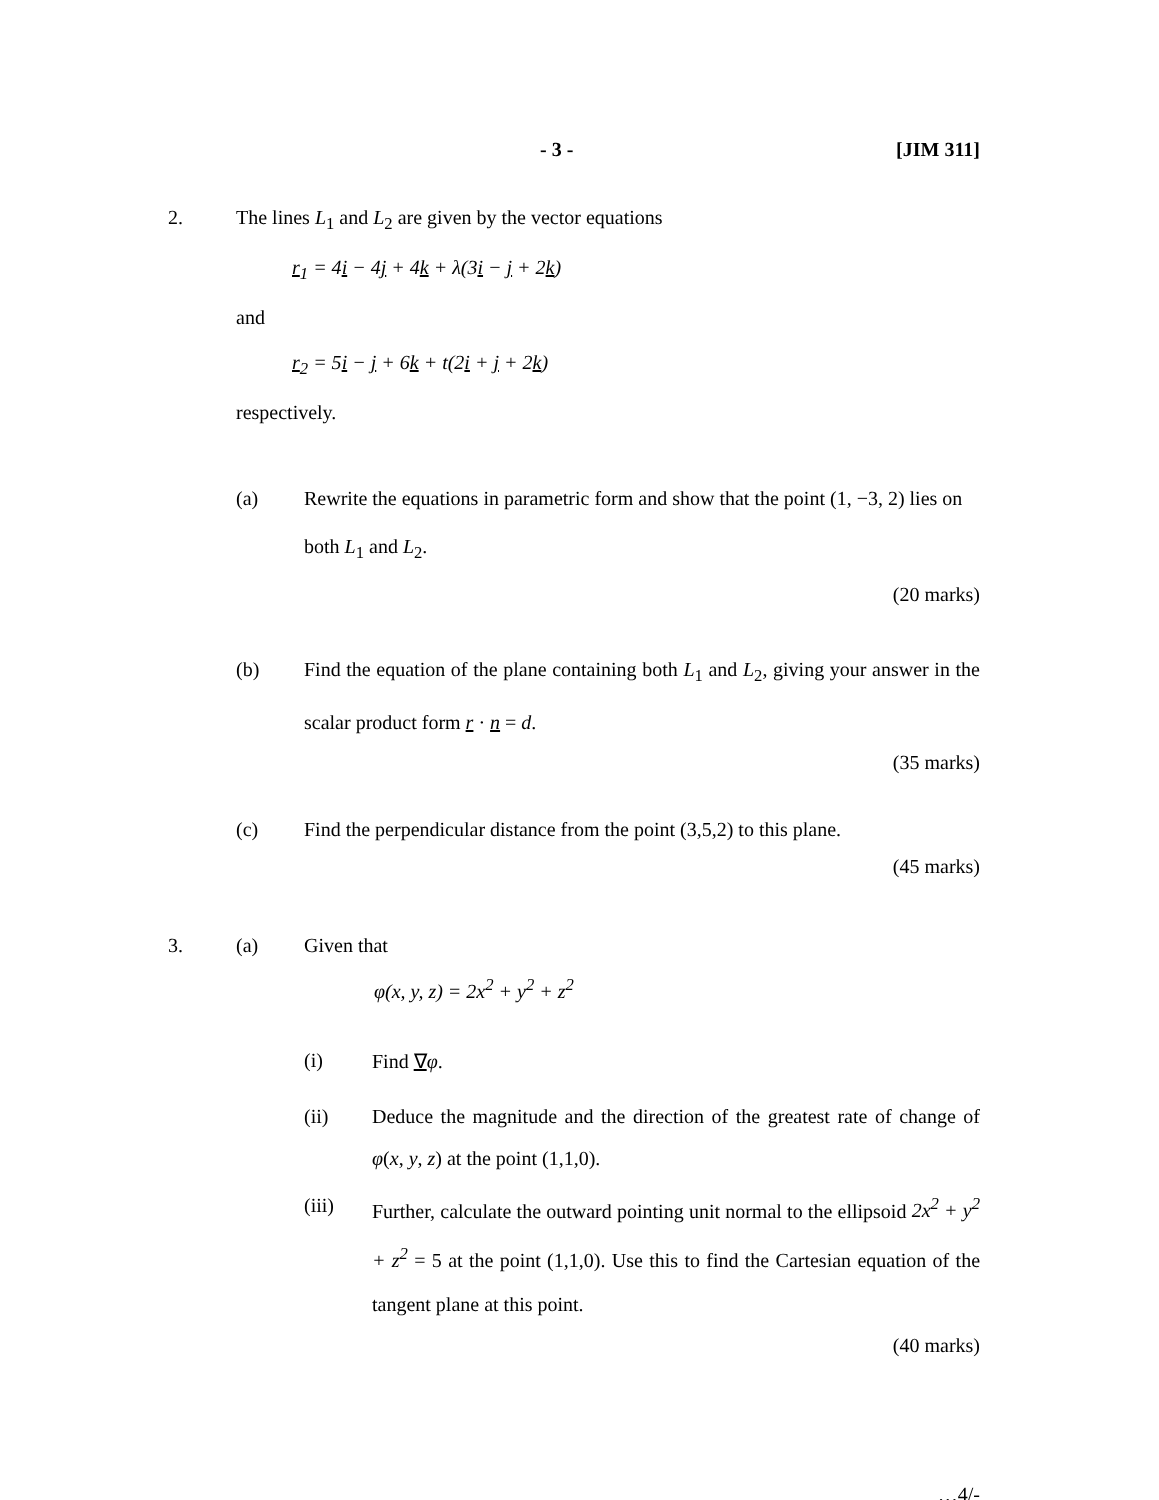- 3 - [JIM 311]
2. The lines L<sub>1</sub> and L<sub>2</sub> are given by the vector equations
r<sub>1</sub> = 4i − 4j + 4k + λ(3i − j + 2k)
and
r<sub>2</sub> = 5i − j + 6k + t(2i + j + 2k)
respectively.
(a) Rewrite the equations in parametric form and show that the point (1, −3, 2) lies on both L<sub>1</sub> and L<sub>2</sub>.
(20 marks)
(b) Find the equation of the plane containing both L<sub>1</sub> and L<sub>2</sub>, giving your answer in the scalar product form r · n = d.
(35 marks)
(c) Find the perpendicular distance from the point (3,5,2) to this plane.
(45 marks)
3. (a) Given that
φ(x, y, z) = 2x<sup>2</sup> + y<sup>2</sup> + z<sup>2</sup>
(i) Find ∇φ.
(ii) Deduce the magnitude and the direction of the greatest rate of change of φ(x, y, z) at the point (1,1,0).
(iii) Further, calculate the outward pointing unit normal to the ellipsoid 2x<sup>2</sup> + y<sup>2</sup> + z<sup>2</sup> = 5 at the point (1,1,0). Use this to find the Cartesian equation of the tangent plane at this point.
(40 marks)
…4/-